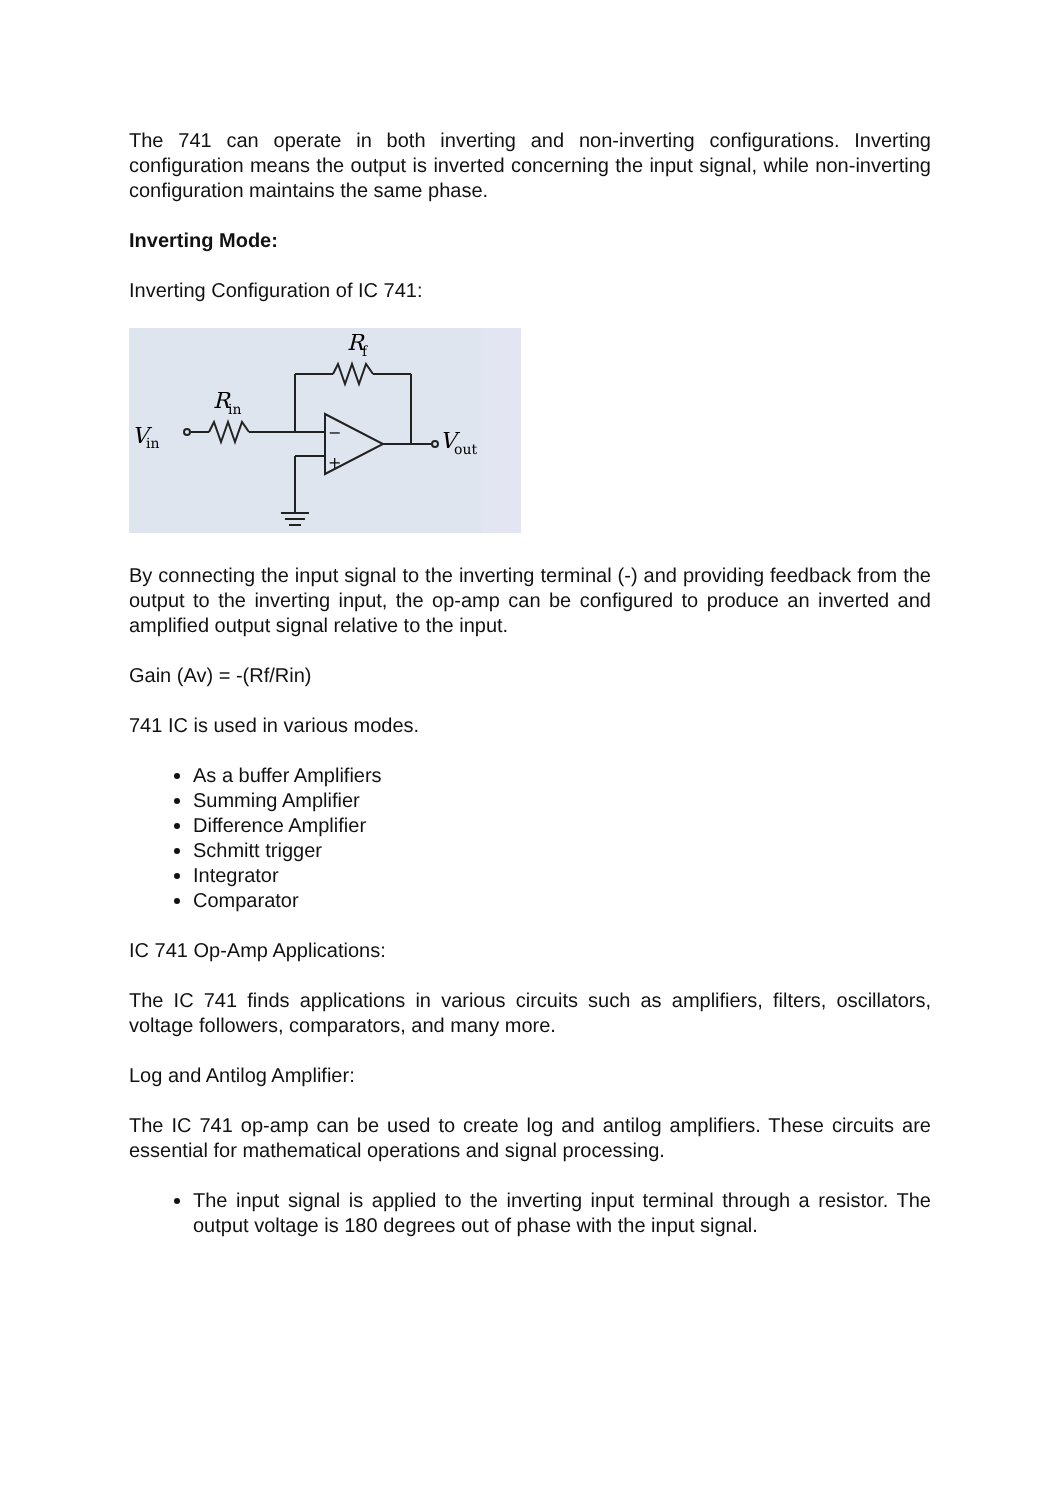The 741 can operate in both inverting and non-inverting configurations. Inverting configuration means the output is inverted concerning the input signal, while non-inverting configuration maintains the same phase.
Inverting Mode:
Inverting Configuration of IC 741:
V
in
R
in
R
f
V
out
−
+
By connecting the input signal to the inverting terminal (-) and providing feedback from the output to the inverting input, the op-amp can be configured to produce an inverted and amplified output signal relative to the input.
Gain (Av) = -(Rf/Rin)
741 IC is used in various modes.
As a buffer Amplifiers
Summing Amplifier
Difference Amplifier
Schmitt trigger
Integrator
Comparator
IC 741 Op-Amp Applications:
The IC 741 finds applications in various circuits such as amplifiers, filters, oscillators, voltage followers, comparators, and many more.
Log and Antilog Amplifier:
The IC 741 op-amp can be used to create log and antilog amplifiers. These circuits are essential for mathematical operations and signal processing.
The input signal is applied to the inverting input terminal through a resistor. The output voltage is 180 degrees out of phase with the input signal.